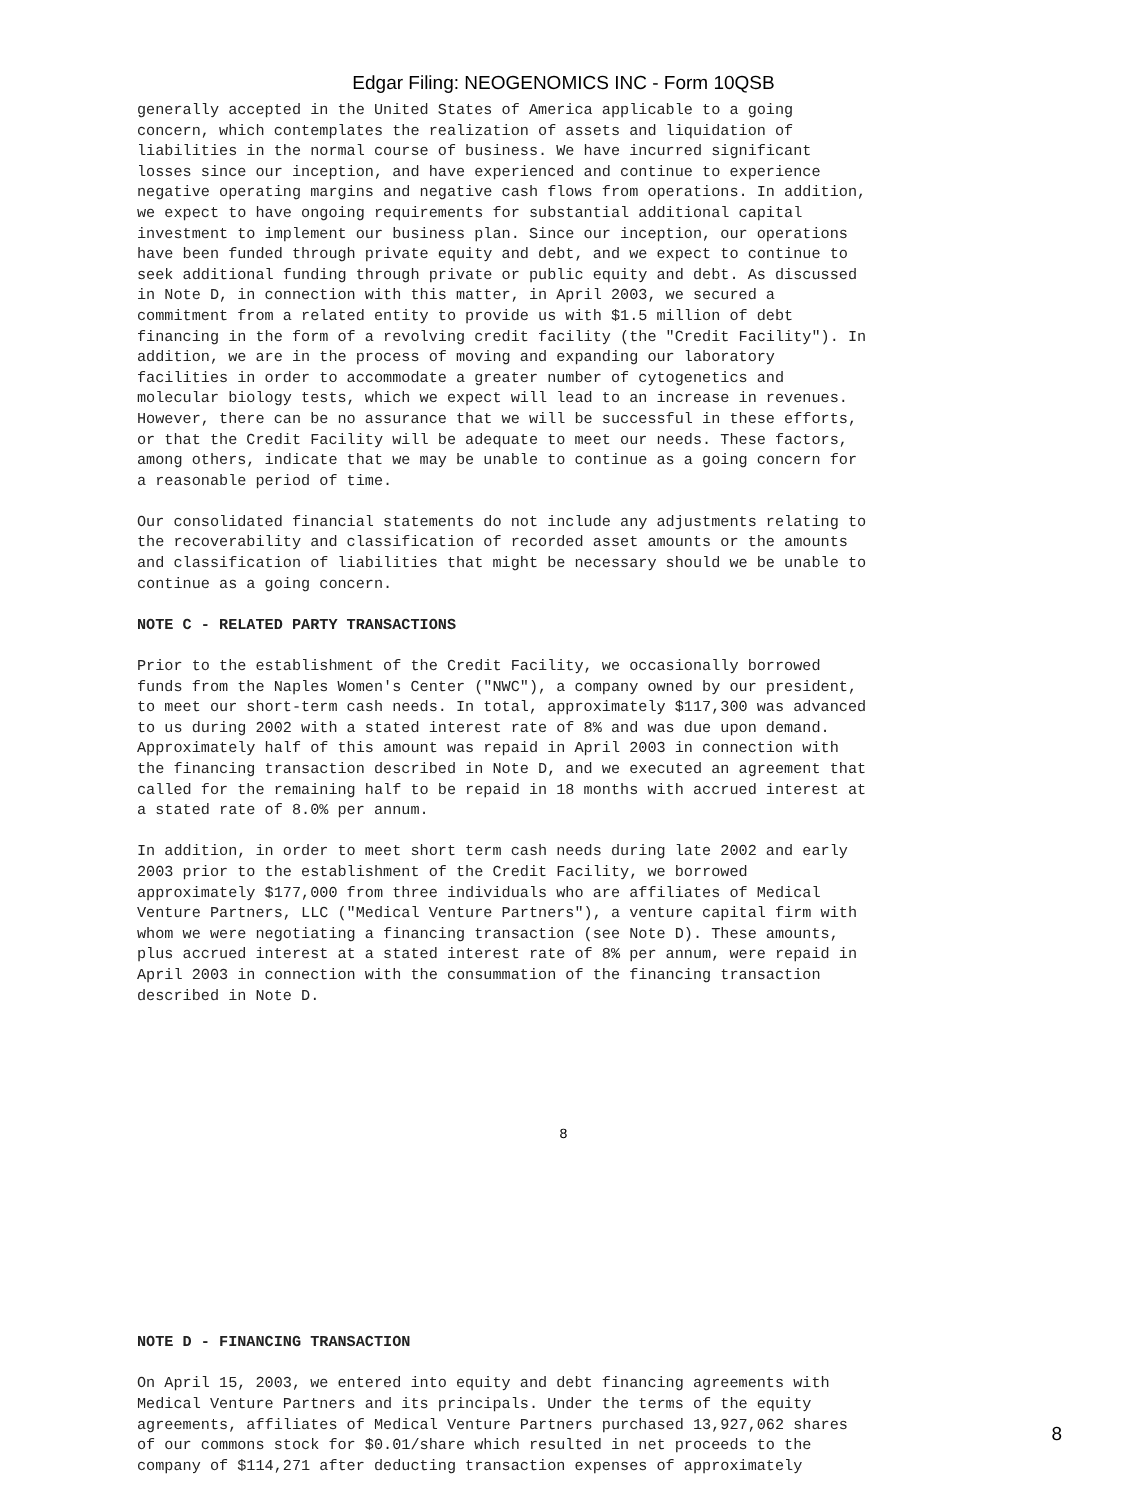Edgar Filing: NEOGENOMICS INC - Form 10QSB
generally accepted in the United States of America applicable to a going concern, which contemplates the realization of assets and liquidation of liabilities in the normal course of business. We have incurred significant losses since our inception, and have experienced and continue to experience negative operating margins and negative cash flows from operations. In addition, we expect to have ongoing requirements for substantial additional capital investment to implement our business plan. Since our inception, our operations have been funded through private equity and debt, and we expect to continue to seek additional funding through private or public equity and debt. As discussed in Note D, in connection with this matter, in April 2003, we secured a commitment from a related entity to provide us with $1.5 million of debt financing in the form of a revolving credit facility (the "Credit Facility"). In addition, we are in the process of moving and expanding our laboratory facilities in order to accommodate a greater number of cytogenetics and molecular biology tests, which we expect will lead to an increase in revenues. However, there can be no assurance that we will be successful in these efforts, or that the Credit Facility will be adequate to meet our needs. These factors, among others, indicate that we may be unable to continue as a going concern for a reasonable period of time. Our consolidated financial statements do not include any adjustments relating to the recoverability and classification of recorded asset amounts or the amounts and classification of liabilities that might be necessary should we be unable to continue as a going concern. NOTE C - RELATED PARTY TRANSACTIONS Prior to the establishment of the Credit Facility, we occasionally borrowed funds from the Naples Women's Center ("NWC"), a company owned by our president, to meet our short-term cash needs. In total, approximately $117,300 was advanced to us during 2002 with a stated interest rate of 8% and was due upon demand. Approximately half of this amount was repaid in April 2003 in connection with the financing transaction described in Note D, and we executed an agreement that called for the remaining half to be repaid in 18 months with accrued interest at a stated rate of 8.0% per annum. In addition, in order to meet short term cash needs during late 2002 and early 2003 prior to the establishment of the Credit Facility, we borrowed approximately $177,000 from three individuals who are affiliates of Medical Venture Partners, LLC ("Medical Venture Partners"), a venture capital firm with whom we were negotiating a financing transaction (see Note D). These amounts, plus accrued interest at a stated interest rate of 8% per annum, were repaid in April 2003 in connection with the consummation of the financing transaction described in Note D.
8
NOTE D - FINANCING TRANSACTION On April 15, 2003, we entered into equity and debt financing agreements with Medical Venture Partners and its principals. Under the terms of the equity agreements, affiliates of Medical Venture Partners purchased 13,927,062 shares of our commons stock for $0.01/share which resulted in net proceeds to the company of $114,271 after deducting transaction expenses of approximately
8